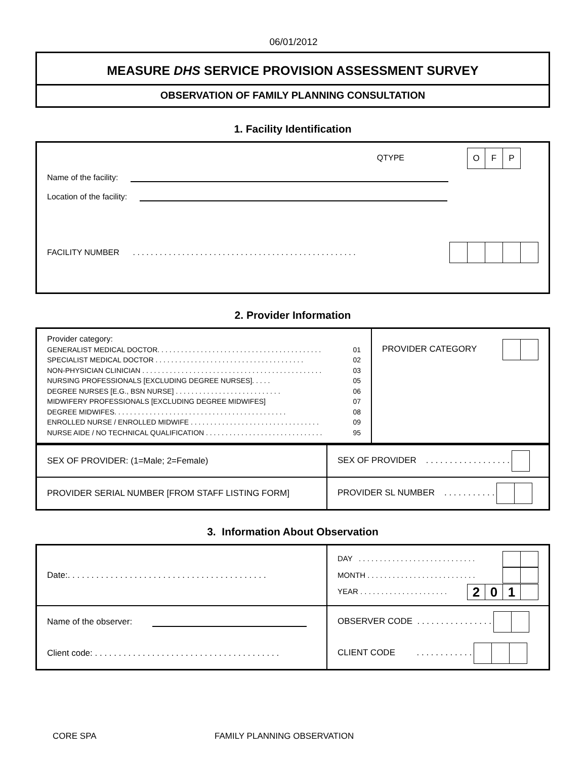06/01/2012
MEASURE DHS SERVICE PROVISION ASSESSMENT SURVEY
OBSERVATION OF FAMILY PLANNING CONSULTATION
1. Facility Identification
QTYPE O F P
Name of the facility:
Location of the facility:
FACILITY NUMBER . . . . . . . . . . . . . . . . . . . . . . . . . . . . . . . . . . . . . . . . . . . . . . . . . .
2. Provider Information
| Provider category: GENERALIST MEDICAL DOCTOR. . . . . . . . . . . . . . . . . . . . . . . . . . . . . . . . . . . . . . . . . . 01 SPECIALIST MEDICAL DOCTOR . . . . . . . . . . . . . . . . . . . . . . . . . . . . . . . . . . . . . . 02 NON-PHYSICIAN CLINICIAN . . . . . . . . . . . . . . . . . . . . . . . . . . . . . . . . . . . . . . . . . . . . . . 03 NURSING PROFESSIONALS [EXCLUDING DEGREE NURSES]. . . . . 05 DEGREE NURSES [E.G., BSN NURSE] . . . . . . . . . . . . . . . . . . . . . . . . . . . 06 MIDWIFERY PROFESSIONALS [EXCLUDING DEGREE MIDWIFES] 07 DEGREE MIDWIFES. . . . . . . . . . . . . . . . . . . . . . . . . . . . . . . . . . . . . . . . . . . . 08 ENROLLED NURSE / ENROLLED MIDWIFE . . . . . . . . . . . . . . . . . . . . . . . . . . . . . . . . . 09 NURSE AIDE / NO TECHNICAL QUALIFICATION . . . . . . . . . . . . . . . . . . . . . . . . . . . . . . 95 | PROVIDER CATEGORY |
| SEX OF PROVIDER: (1=Male; 2=Female) | SEX OF PROVIDER . . . . . . . . . . . . . . . . . . |
| PROVIDER SERIAL NUMBER [FROM STAFF LISTING FORM] | PROVIDER SL NUMBER . . . . . . . . . . . |
3. Information About Observation
| Date:. . . . . . . . . . . . . . . . . . . . . . . . . . . . . . . . . . . . . . . . . . | DAY . . . . . . . . . . . . . . . . . . . . . . . . . . . . MONTH . . . . . . . . . . . . . . . . . . . . . . . . . . YEAR . . . . . . . . . . . . . . . . . . . . . 2 0 1 |
| Name of the observer: | OBSERVER CODE . . . . . . . . . . . . . . . . |
| Client code: . . . . . . . . . . . . . . . . . . . . . . . . . . . . . . . . . . . . . . . | CLIENT CODE . . . . . . . . . . . . |
CORE SPA FAMILY PLANNING OBSERVATION